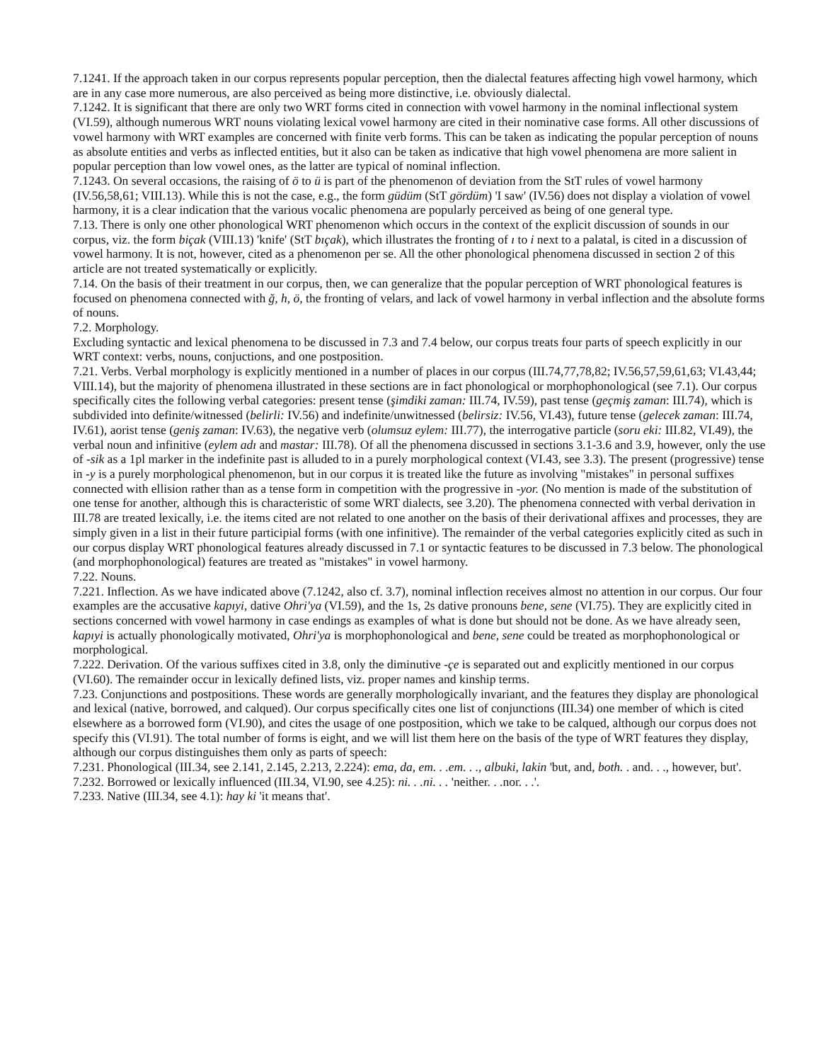7.1241. If the approach taken in our corpus represents popular perception, then the dialectal features affecting high vowel harmony, which are in any case more numerous, are also perceived as being more distinctive, i.e. obviously dialectal.
7.1242. It is significant that there are only two WRT forms cited in connection with vowel harmony in the nominal inflectional system (VI.59), although numerous WRT nouns violating lexical vowel harmony are cited in their nominative case forms. All other discussions of vowel harmony with WRT examples are concerned with finite verb forms. This can be taken as indicating the popular perception of nouns as absolute entities and verbs as inflected entities, but it also can be taken as indicative that high vowel phenomena are more salient in popular perception than low vowel ones, as the latter are typical of nominal inflection.
7.1243. On several occasions, the raising of ö to ü is part of the phenomenon of deviation from the StT rules of vowel harmony (IV.56,58,61; VIII.13). While this is not the case, e.g., the form güdüm (StT gördüm) 'I saw' (IV.56) does not display a violation of vowel harmony, it is a clear indication that the various vocalic phenomena are popularly perceived as being of one general type.
7.13. There is only one other phonological WRT phenomenon which occurs in the context of the explicit discussion of sounds in our corpus, viz. the form biçak (VIII.13) 'knife' (StT bıçak), which illustrates the fronting of ı to i next to a palatal, is cited in a discussion of vowel harmony. It is not, however, cited as a phenomenon per se. All the other phonological phenomena discussed in section 2 of this article are not treated systematically or explicitly.
7.14. On the basis of their treatment in our corpus, then, we can generalize that the popular perception of WRT phonological features is focused on phenomena connected with ğ, h, ö, the fronting of velars, and lack of vowel harmony in verbal inflection and the absolute forms of nouns.
7.2. Morphology.
Excluding syntactic and lexical phenomena to be discussed in 7.3 and 7.4 below, our corpus treats four parts of speech explicitly in our WRT context: verbs, nouns, conjuctions, and one postposition.
7.21. Verbs. Verbal morphology is explicitly mentioned in a number of places in our corpus (III.74,77,78,82; IV.56,57,59,61,63; VI.43,44; VIII.14), but the majority of phenomena illustrated in these sections are in fact phonological or morphophonological (see 7.1). Our corpus specifically cites the following verbal categories: present tense (şimdiki zaman: III.74, IV.59), past tense (geçmiş zaman: III.74), which is subdivided into definite/witnessed (belirli: IV.56) and indefinite/unwitnessed (belirsiz: IV.56, VI.43), future tense (gelecek zaman: III.74, IV.61), aorist tense (geniş zaman: IV.63), the negative verb (olumsuz eylem: III.77), the interrogative particle (soru eki: III.82, VI.49), the verbal noun and infinitive (eylem adı and mastar: III.78). Of all the phenomena discussed in sections 3.1-3.6 and 3.9, however, only the use of -sik as a 1pl marker in the indefinite past is alluded to in a purely morphological context (VI.43, see 3.3). The present (progressive) tense in -y is a purely morphological phenomenon, but in our corpus it is treated like the future as involving "mistakes" in personal suffixes connected with ellision rather than as a tense form in competition with the progressive in -yor. (No mention is made of the substitution of one tense for another, although this is characteristic of some WRT dialects, see 3.20). The phenomena connected with verbal derivation in III.78 are treated lexically, i.e. the items cited are not related to one another on the basis of their derivational affixes and processes, they are simply given in a list in their future participial forms (with one infinitive). The remainder of the verbal categories explicitly cited as such in our corpus display WRT phonological features already discussed in 7.1 or syntactic features to be discussed in 7.3 below. The phonological (and morphophonological) features are treated as "mistakes" in vowel harmony.
7.22. Nouns.
7.221. Inflection. As we have indicated above (7.1242, also cf. 3.7), nominal inflection receives almost no attention in our corpus. Our four examples are the accusative kapıyi, dative Ohri'ya (VI.59), and the 1s, 2s dative pronouns bene, sene (VI.75). They are explicitly cited in sections concerned with vowel harmony in case endings as examples of what is done but should not be done. As we have already seen, kapıyi is actually phonologically motivated, Ohri'ya is morphophonological and bene, sene could be treated as morphophonological or morphological.
7.222. Derivation. Of the various suffixes cited in 3.8, only the diminutive -çe is separated out and explicitly mentioned in our corpus (VI.60). The remainder occur in lexically defined lists, viz. proper names and kinship terms.
7.23. Conjunctions and postpositions. These words are generally morphologically invariant, and the features they display are phonological and lexical (native, borrowed, and calqued). Our corpus specifically cites one list of conjunctions (III.34) one member of which is cited elsewhere as a borrowed form (VI.90), and cites the usage of one postposition, which we take to be calqued, although our corpus does not specify this (VI.91). The total number of forms is eight, and we will list them here on the basis of the type of WRT features they display, although our corpus distinguishes them only as parts of speech:
7.231. Phonological (III.34, see 2.141, 2.145, 2.213, 2.224): ema, da, em. . .em. . ., albuki, lakin 'but, and, both. . and. . ., however, but'.
7.232. Borrowed or lexically influenced (III.34, VI.90, see 4.25): ni. . .ni. . . 'neither. . .nor. . .'.
7.233. Native (III.34, see 4.1): hay ki 'it means that'.